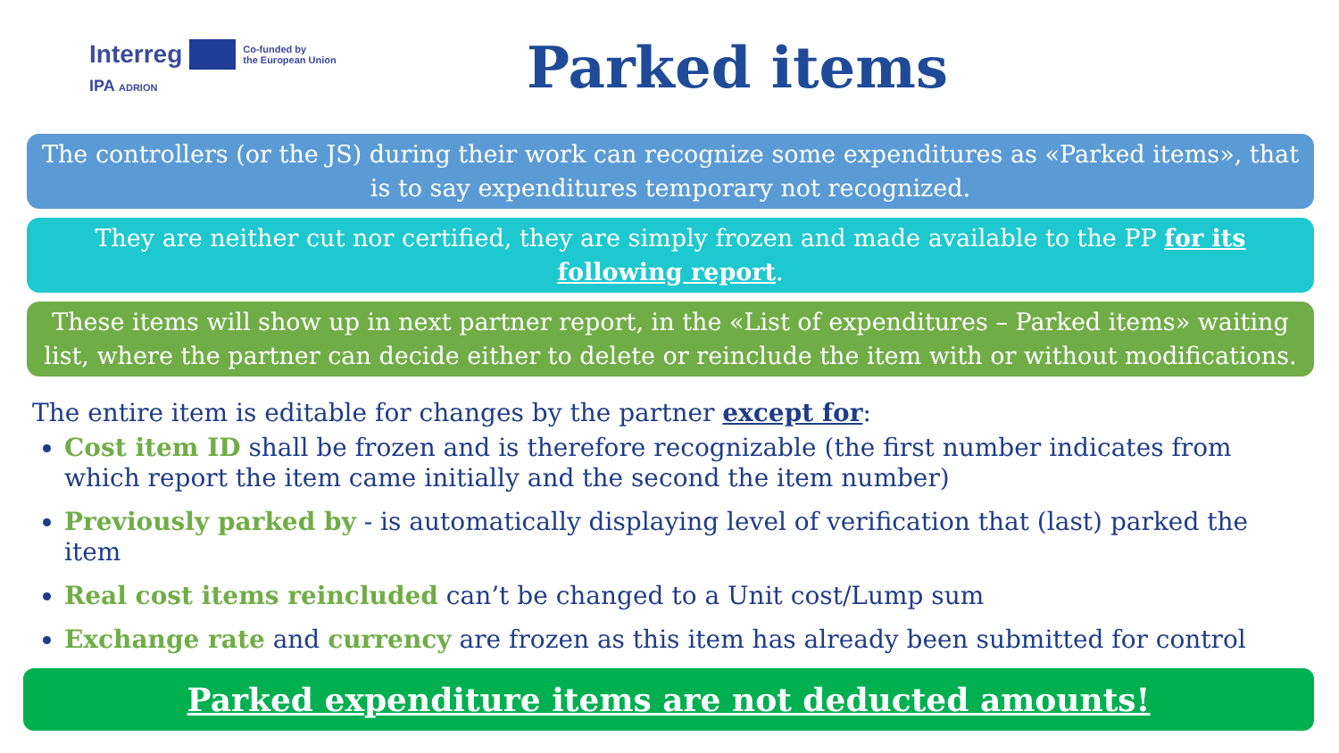Interreg Co-funded by
the European Union
IPA ADRION
Parked items
The controllers (or the JS) during their work can recognize some expenditures as «Parked items», that is to say expenditures temporary not recognized.
They are neither cut nor certified, they are simply frozen and made available to the PP for its following report.
These items will show up in next partner report, in the «List of expenditures – Parked items» waiting list, where the partner can decide either to delete or reinclude the item with or without modifications.
The entire item is editable for changes by the partner except for:
Cost item ID shall be frozen and is therefore recognizable (the first number indicates from which report the item came initially and the second the item number)
Previously parked by - is automatically displaying level of verification that (last) parked the item
Real cost items reincluded can’t be changed to a Unit cost/Lump sum
Exchange rate and currency are frozen as this item has already been submitted for control
Parked expenditure items are not deducted amounts!